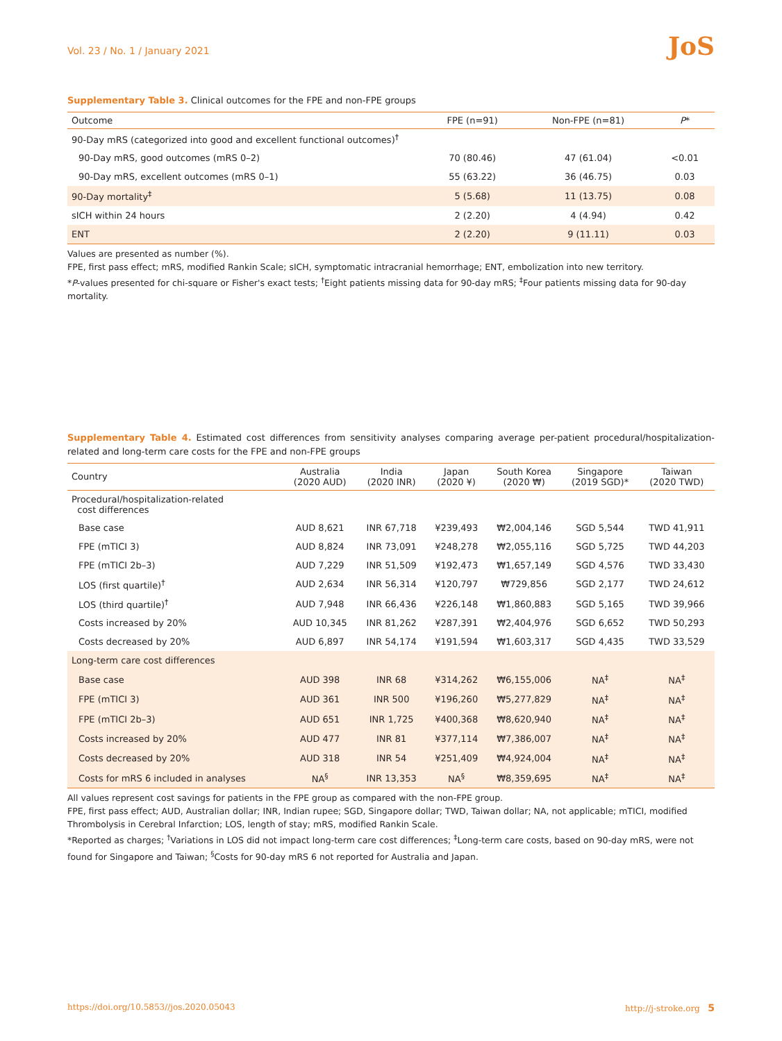Vol. 23 / No. 1 / January 2021
JoS
Supplementary Table 3. Clinical outcomes for the FPE and non-FPE groups
| Outcome | FPE (n=91) | Non-FPE (n=81) | P * |
| --- | --- | --- | --- |
| 90-Day mRS (categorized into good and excellent functional outcomes)<sup>†</sup> | | | |
| 90-Day mRS, good outcomes (mRS 0–2) | 70 (80.46) | 47 (61.04) | <0.01 |
| 90-Day mRS, excellent outcomes (mRS 0–1) | 55 (63.22) | 36 (46.75) | 0.03 |
| 90-Day mortality<sup>‡</sup> | 5 (5.68) | 11 (13.75) | 0.08 |
| sICH within 24 hours | 2 (2.20) | 4 (4.94) | 0.42 |
| ENT | 2 (2.20) | 9 (11.11) | 0.03 |
Values are presented as number (%).
FPE, first pass effect; mRS, modified Rankin Scale; sICH, symptomatic intracranial hemorrhage; ENT, embolization into new territory.
*P-values presented for chi-square or Fisher's exact tests; <sup>†</sup>Eight patients missing data for 90-day mRS; <sup>‡</sup>Four patients missing data for 90-day mortality.
Supplementary Table 4. Estimated cost differences from sensitivity analyses comparing average per-patient procedural/hospitalization-related and long-term care costs for the FPE and non-FPE groups
| Country | Australia (2020 AUD) | India (2020 INR) | Japan (2020 ¥) | South Korea (2020 ₩) | Singapore (2019 SGD)* | Taiwan (2020 TWD) |
| --- | --- | --- | --- | --- | --- | --- |
| Procedural/hospitalization-related cost differences | | | | | | |
| Base case | AUD 8,621 | INR 67,718 | ¥239,493 | ₩2,004,146 | SGD 5,544 | TWD 41,911 |
| FPE (mTICI 3) | AUD 8,824 | INR 73,091 | ¥248,278 | ₩2,055,116 | SGD 5,725 | TWD 44,203 |
| FPE (mTICI 2b–3) | AUD 7,229 | INR 51,509 | ¥192,473 | ₩1,657,149 | SGD 4,576 | TWD 33,430 |
| LOS (first quartile)<sup>†</sup> | AUD 2,634 | INR 56,314 | ¥120,797 | ₩729,856 | SGD 2,177 | TWD 24,612 |
| LOS (third quartile)<sup>†</sup> | AUD 7,948 | INR 66,436 | ¥226,148 | ₩1,860,883 | SGD 5,165 | TWD 39,966 |
| Costs increased by 20% | AUD 10,345 | INR 81,262 | ¥287,391 | ₩2,404,976 | SGD 6,652 | TWD 50,293 |
| Costs decreased by 20% | AUD 6,897 | INR 54,174 | ¥191,594 | ₩1,603,317 | SGD 4,435 | TWD 33,529 |
| Long-term care cost differences | | | | | | |
| Base case | AUD 398 | INR 68 | ¥314,262 | ₩6,155,006 | NA<sup>‡</sup> | NA<sup>‡</sup> |
| FPE (mTICI 3) | AUD 361 | INR 500 | ¥196,260 | ₩5,277,829 | NA<sup>‡</sup> | NA<sup>‡</sup> |
| FPE (mTICI 2b–3) | AUD 651 | INR 1,725 | ¥400,368 | ₩8,620,940 | NA<sup>‡</sup> | NA<sup>‡</sup> |
| Costs increased by 20% | AUD 477 | INR 81 | ¥377,114 | ₩7,386,007 | NA<sup>‡</sup> | NA<sup>‡</sup> |
| Costs decreased by 20% | AUD 318 | INR 54 | ¥251,409 | ₩4,924,004 | NA<sup>‡</sup> | NA<sup>‡</sup> |
| Costs for mRS 6 included in analyses | NA<sup>§</sup> | INR 13,353 | NA<sup>§</sup> | ₩8,359,695 | NA<sup>‡</sup> | NA<sup>‡</sup> |
All values represent cost savings for patients in the FPE group as compared with the non-FPE group.
FPE, first pass effect; AUD, Australian dollar; INR, Indian rupee; SGD, Singapore dollar; TWD, Taiwan dollar; NA, not applicable; mTICI, modified Thrombolysis in Cerebral Infarction; LOS, length of stay; mRS, modified Rankin Scale.
*Reported as charges; <sup>†</sup>Variations in LOS did not impact long-term care cost differences; <sup>‡</sup>Long-term care costs, based on 90-day mRS, were not found for Singapore and Taiwan; <sup>§</sup>Costs for 90-day mRS 6 not reported for Australia and Japan.
https://doi.org/10.5853//jos.2020.05043 http://j-stroke.org 5